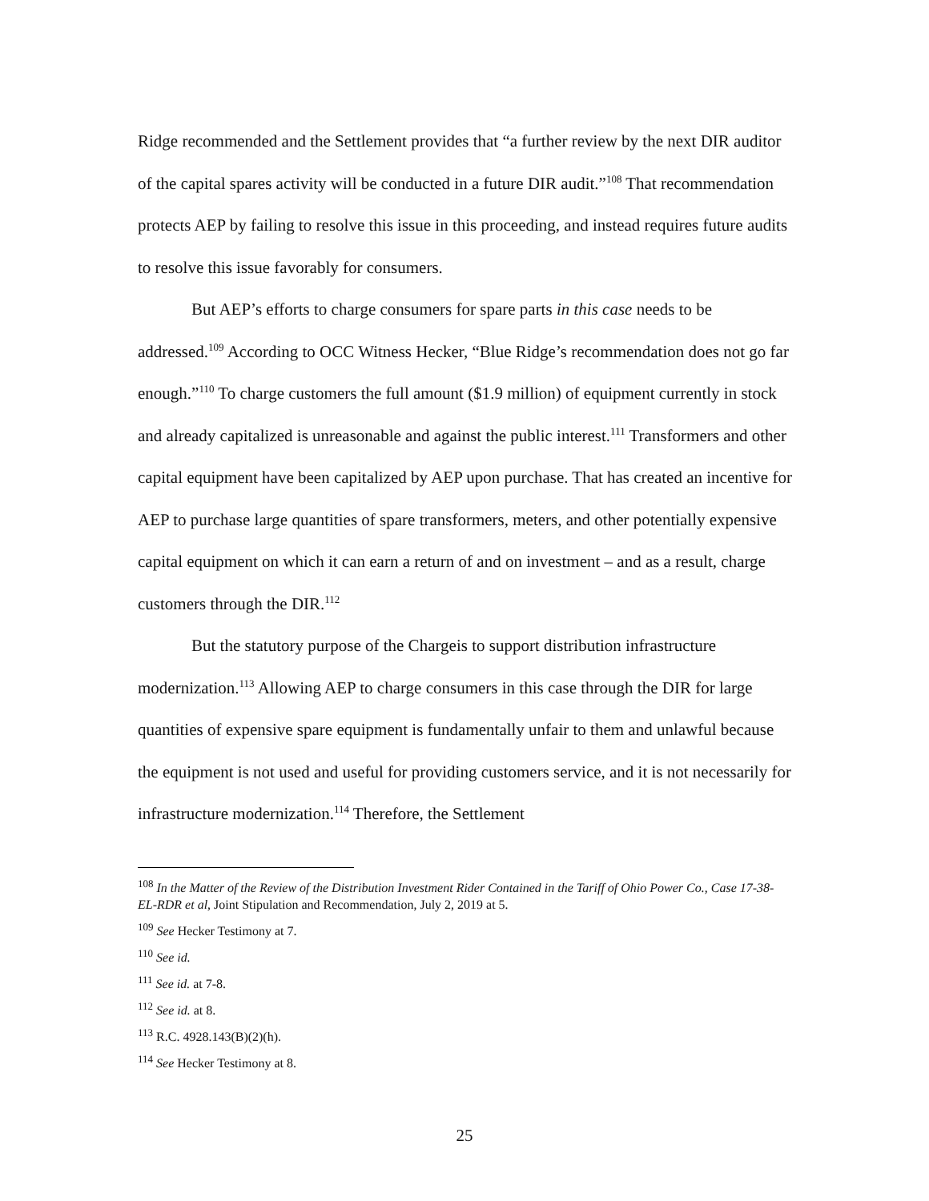Ridge recommended and the Settlement provides that “a further review by the next DIR auditor of the capital spares activity will be conducted in a future DIR audit.”<sup>108</sup> That recommendation protects AEP by failing to resolve this issue in this proceeding, and instead requires future audits to resolve this issue favorably for consumers.
But AEP’s efforts to charge consumers for spare parts in this case needs to be addressed.<sup>109</sup> According to OCC Witness Hecker, “Blue Ridge’s recommendation does not go far enough.”<sup>110</sup> To charge customers the full amount ($1.9 million) of equipment currently in stock and already capitalized is unreasonable and against the public interest.<sup>111</sup> Transformers and other capital equipment have been capitalized by AEP upon purchase. That has created an incentive for AEP to purchase large quantities of spare transformers, meters, and other potentially expensive capital equipment on which it can earn a return of and on investment – and as a result, charge customers through the DIR.<sup>112</sup>
But the statutory purpose of the Chargeis to support distribution infrastructure modernization.<sup>113</sup> Allowing AEP to charge consumers in this case through the DIR for large quantities of expensive spare equipment is fundamentally unfair to them and unlawful because the equipment is not used and useful for providing customers service, and it is not necessarily for infrastructure modernization.<sup>114</sup> Therefore, the Settlement
<sup>108</sup> In the Matter of the Review of the Distribution Investment Rider Contained in the Tariff of Ohio Power Co., Case 17-38-EL-RDR et al, Joint Stipulation and Recommendation, July 2, 2019 at 5.
<sup>109</sup> See Hecker Testimony at 7.
<sup>110</sup> See id.
<sup>111</sup> See id. at 7-8.
<sup>112</sup> See id. at 8.
<sup>113</sup> R.C. 4928.143(B)(2)(h).
<sup>114</sup> See Hecker Testimony at 8.
25